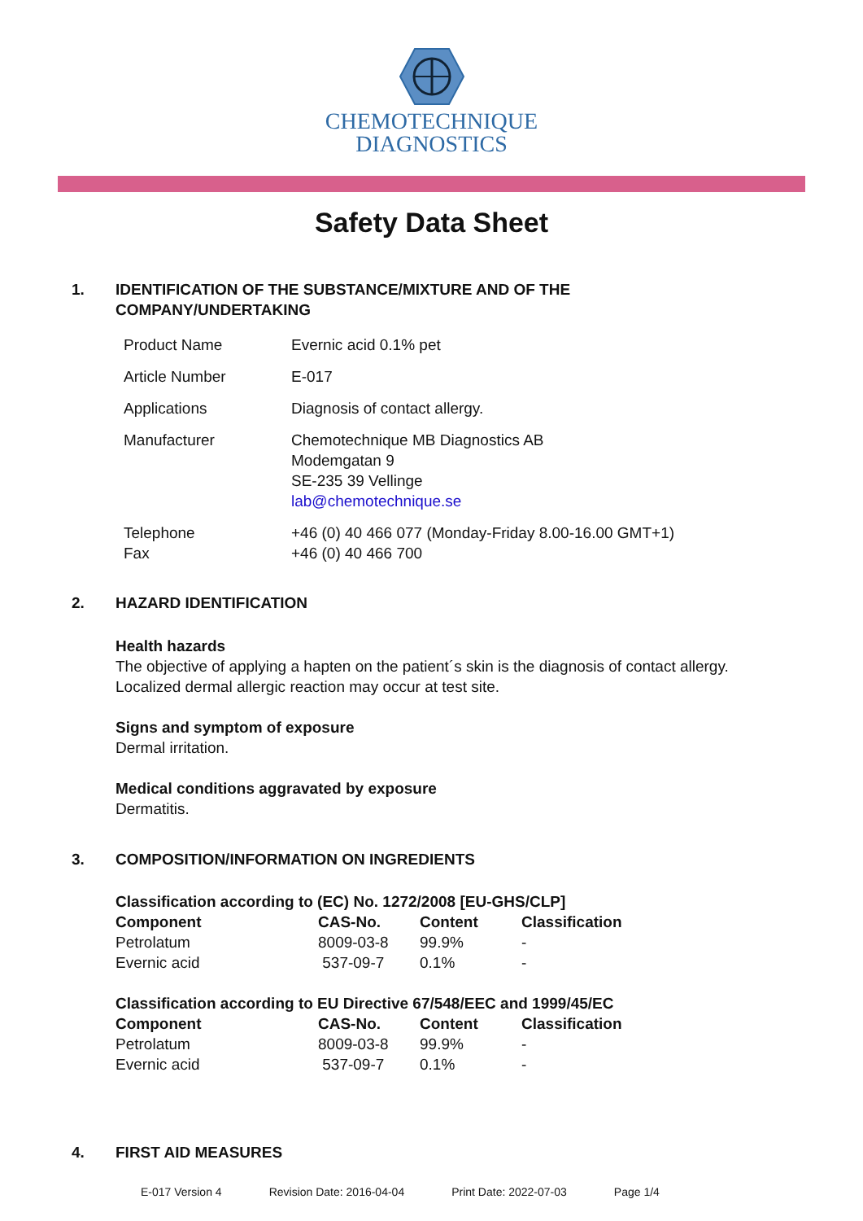CHEMOTECHNIQUE
DIAGNOSTICS
Safety Data Sheet
1. IDENTIFICATION OF THE SUBSTANCE/MIXTURE AND OF THE
COMPANY/UNDERTAKING
| Product Name | Evernic acid 0.1% pet |
| Article Number | E-017 |
| Applications | Diagnosis of contact allergy. |
| Manufacturer | Chemotechnique MB Diagnostics AB Modemgatan 9 SE-235 39 Vellinge lab@chemotechnique.se |
| Telephone Fax | +46 (0) 40 466 077 (Monday-Friday 8.00-16.00 GMT+1) +46 (0) 40 466 700 |
2. HAZARD IDENTIFICATION
Health hazards
The objective of applying a hapten on the patient´s skin is the diagnosis of contact allergy.
Localized dermal allergic reaction may occur at test site.
Signs and symptom of exposure
Dermal irritation.
Medical conditions aggravated by exposure
Dermatitis.
3. COMPOSITION/INFORMATION ON INGREDIENTS
| Classification according to (EC) No. 1272/2008 [EU-GHS/CLP] | | | |
| --- | --- | --- | --- |
| Component | CAS-No. | Content | Classification |
| Petrolatum | 8009-03-8 | 99.9% | - |
| Evernic acid | 537-09-7 | 0.1% | - |
| Classification according to EU Directive 67/548/EEC and 1999/45/EC | | | |
| --- | --- | --- | --- |
| Component | CAS-No. | Content | Classification |
| Petrolatum | 8009-03-8 | 99.9% | - |
| Evernic acid | 537-09-7 | 0.1% | - |
4. FIRST AID MEASURES
E-017 Version 4 Revision Date: 2016-04-04 Print Date: 2022-07-03 Page 1/4